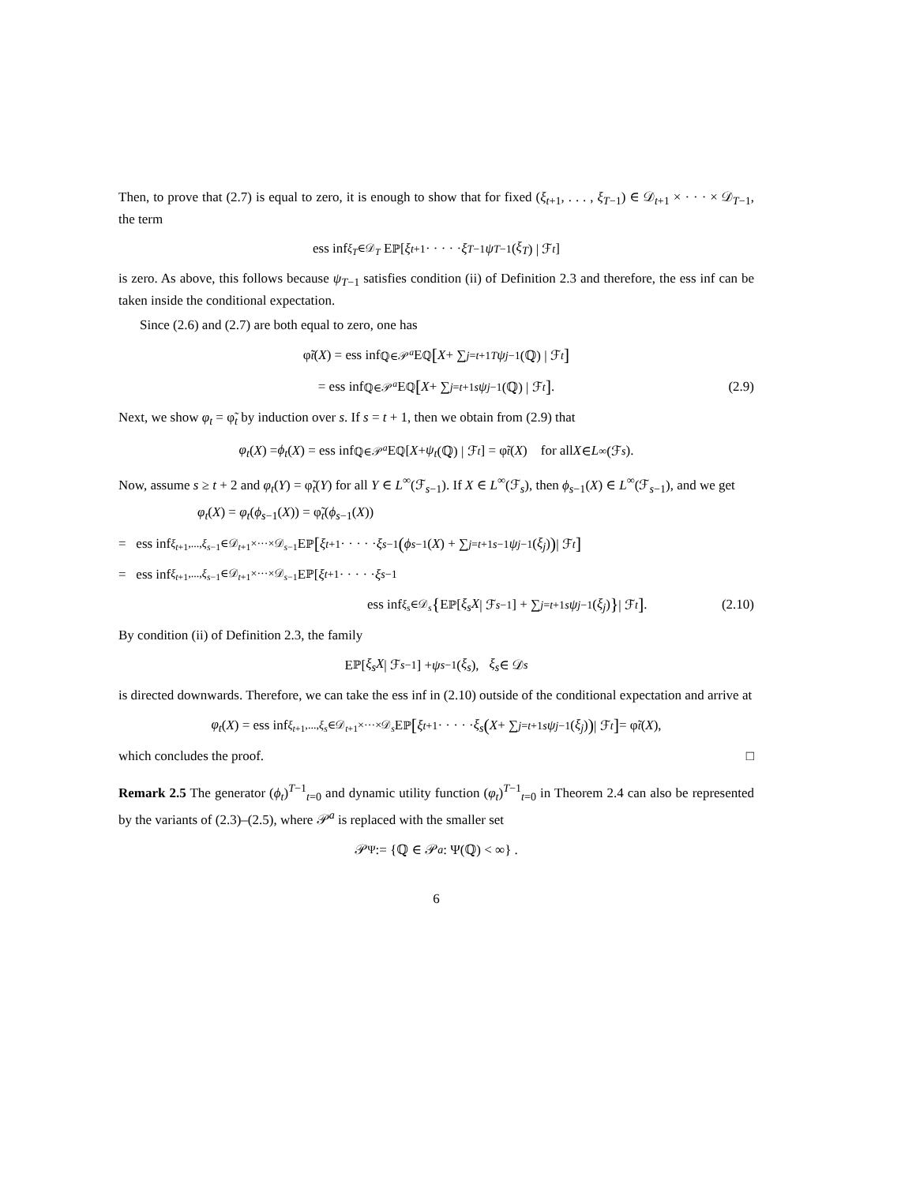Then, to prove that (2.7) is equal to zero, it is enough to show that for fixed (ξ<sub>t+1</sub>, . . . , ξ<sub>T−1</sub>) ∈ 𝒟<sub>t+1</sub> × · · · × 𝒟<sub>T−1</sub>, the term
ess inf<sub>ξ<sub>T</sub>∈𝒟<sub>T</sub></sub> E<sub>ℙ</sub> [ξ<sub>t+1</sub> · · · · · ξ<sub>T−1</sub> ψ<sub>T−1</sub>(ξ<sub>T</sub>) | ℱ<sub>t</sub>]
is zero. As above, this follows because ψ<sub>T−1</sub> satisfies condition (ii) of Definition 2.3 and therefore, the ess inf can be taken inside the conditional expectation.
Since (2.6) and (2.7) are both equal to zero, one has
φ̃<sub>t</sub> (X) = ess inf<sub>ℚ∈𝒫<sup>a</sup></sub> E<sub>ℚ</sub> [X + ∑<sub>j=t+1</sub><sup>T</sup> ψ<sub>j−1</sub>(ℚ) | ℱ<sub>t</sub>]
= ess inf<sub>ℚ∈𝒫<sup>a</sup></sub> E<sub>ℚ</sub> [X + ∑<sub>j=t+1</sub><sup>s</sup> ψ<sub>j−1</sub>(ℚ) | ℱ<sub>t</sub>] . (2.9)
Next, we show φ<sub>t</sub> = φ̃<sub>t</sub> by induction over s. If s = t + 1, then we obtain from (2.9) that
φ<sub>t</sub> (X) = ϕ<sub>t</sub> (X) = ess inf<sub>ℚ∈𝒫<sup>a</sup></sub> E<sub>ℚ</sub> [X + ψ<sub>t</sub> (ℚ) | ℱ<sub>t</sub>] = φ̃<sub>t</sub> (X) for all X ∈ L<sup>∞</sup>(ℱ<sub>s</sub>).
Now, assume s ≥ t + 2 and φ<sub>t</sub>(Y) = φ̃<sub>t</sub>(Y) for all Y ∈ L<sup>∞</sup>(ℱ<sub>s−1</sub>). If X ∈ L<sup>∞</sup>(ℱ<sub>s</sub>), then ϕ<sub>s−1</sub>(X) ∈ L<sup>∞</sup>(ℱ<sub>s−1</sub>), and we get
φ<sub>t</sub>(X) = φ<sub>t</sub>(ϕ<sub>s−1</sub>(X)) = φ̃<sub>t</sub>(ϕ<sub>s−1</sub>(X))
= ess inf<sub>ξ<sub>t+1</sub>,...,ξ<sub>s−1</sub>∈𝒟<sub>t+1</sub>×···×𝒟<sub>s−1</sub></sub> E<sub>ℙ</sub> [ξ<sub>t+1</sub> · · · · · ξ<sub>s−1</sub> (ϕ<sub>s−1</sub>(X) + ∑<sub>j=t+1</sub><sup>s−1</sup> ψ<sub>j−1</sub>(ξ<sub>j</sub>)) | ℱ<sub>t</sub>]
= ess inf<sub>ξ<sub>t+1</sub>,...,ξ<sub>s−1</sub>∈𝒟<sub>t+1</sub>×···×𝒟<sub>s−1</sub></sub> E<sub>ℙ</sub> [ξ<sub>t+1</sub> · · · · · ξ<sub>s−1</sub>
ess inf<sub>ξ<sub>s</sub>∈𝒟<sub>s</sub></sub> { E<sub>ℙ</sub> [ξ<sub>s</sub>X | ℱ<sub>s−1</sub>] + ∑<sub>j=t+1</sub><sup>s</sup> ψ<sub>j−1</sub>(ξ<sub>j</sub>) } | ℱ<sub>t</sub>] . (2.10)
By condition (ii) of Definition 2.3, the family
E<sub>ℙ</sub> [ξ<sub>s</sub>X | ℱ<sub>s−1</sub>] + ψ<sub>s−1</sub>(ξ<sub>s</sub>), ξ<sub>s</sub> ∈ 𝒟<sub>s</sub>
is directed downwards. Therefore, we can take the ess inf in (2.10) outside of the conditional expectation and arrive at
φ<sub>t</sub> (X) = ess inf<sub>ξ<sub>t+1</sub>,...,ξ<sub>s</sub>∈𝒟<sub>t+1</sub>×···×𝒟<sub>s</sub></sub> E<sub>ℙ</sub> [ξ<sub>t+1</sub> · · · · · ξ<sub>s</sub> (X + ∑<sub>j=t+1</sub><sup>s</sup> ψ<sub>j−1</sub>(ξ<sub>j</sub>)) | ℱ<sub>t</sub>] = φ̃<sub>t</sub> (X),
which concludes the proof. □
Remark 2.5 The generator (ϕ<sub>t</sub>)<sup>T−1</sup><sub>t=0</sub> and dynamic utility function (φ<sub>t</sub>)<sup>T−1</sup><sub>t=0</sub> in Theorem 2.4 can also be represented by the variants of (2.3)–(2.5), where 𝒫<sup>a</sup> is replaced with the smaller set
𝒫<sup>Ψ</sup> := {ℚ ∈ 𝒫<sup>a</sup> : Ψ(ℚ) < ∞} .
6